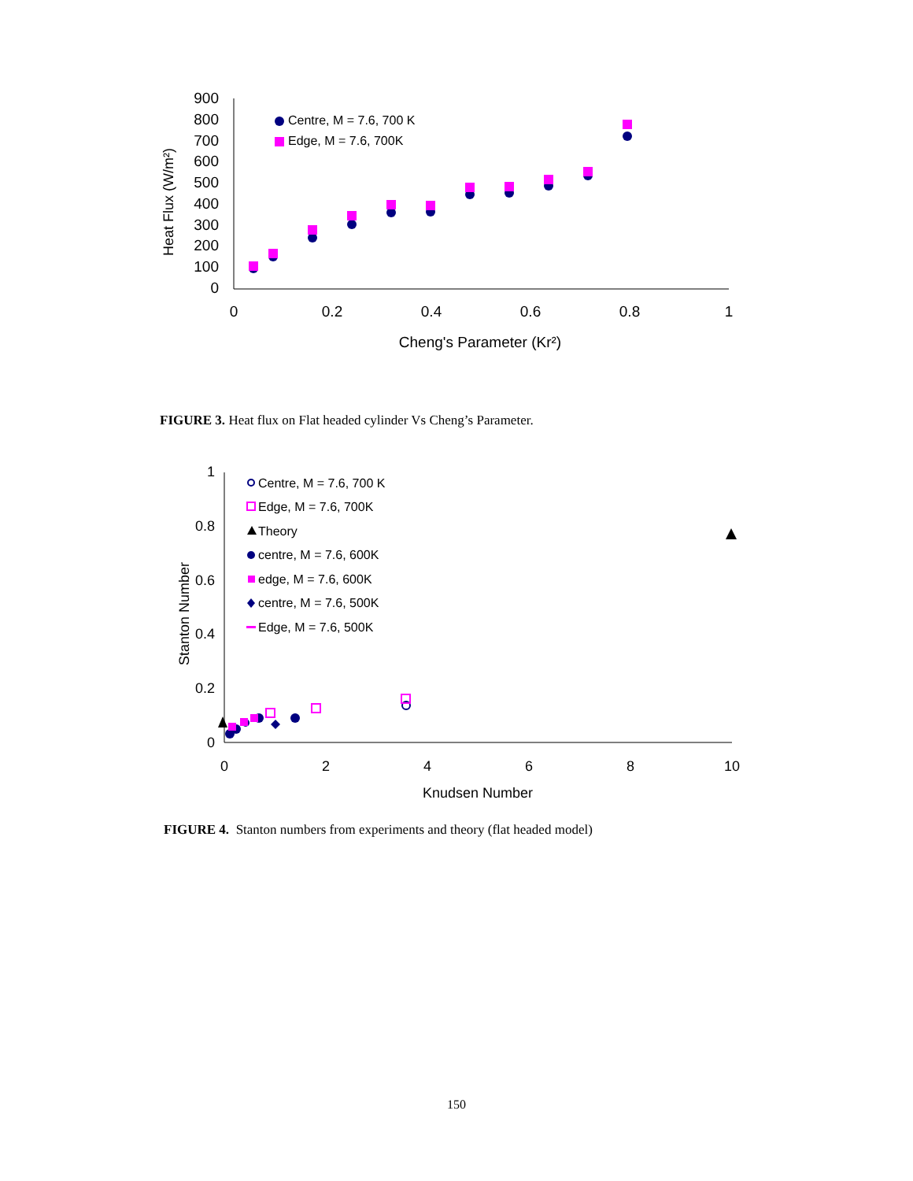900
800
700
600
500
400
300
200
100
0
0
0.2
0.4
0.6
0.8
1
Cheng's Parameter (Kr²)
Heat Flux (W/m²)
Centre, M = 7.6, 700 K
Edge, M = 7.6, 700K
1
0.8
0.6
0.4
0.2
0
0
2
4
6
8
10
Knudsen Number
Stanton Number
Centre, M = 7.6, 700 K
Edge, M = 7.6, 700K
Theory
centre, M = 7.6, 600K
edge, M = 7.6, 600K
centre, M = 7.6, 500K
Edge, M = 7.6, 500K
FIGURE 3. Heat flux on Flat headed cylinder Vs Cheng’s Parameter.
FIGURE 4. Stanton numbers from experiments and theory (flat headed model)
150